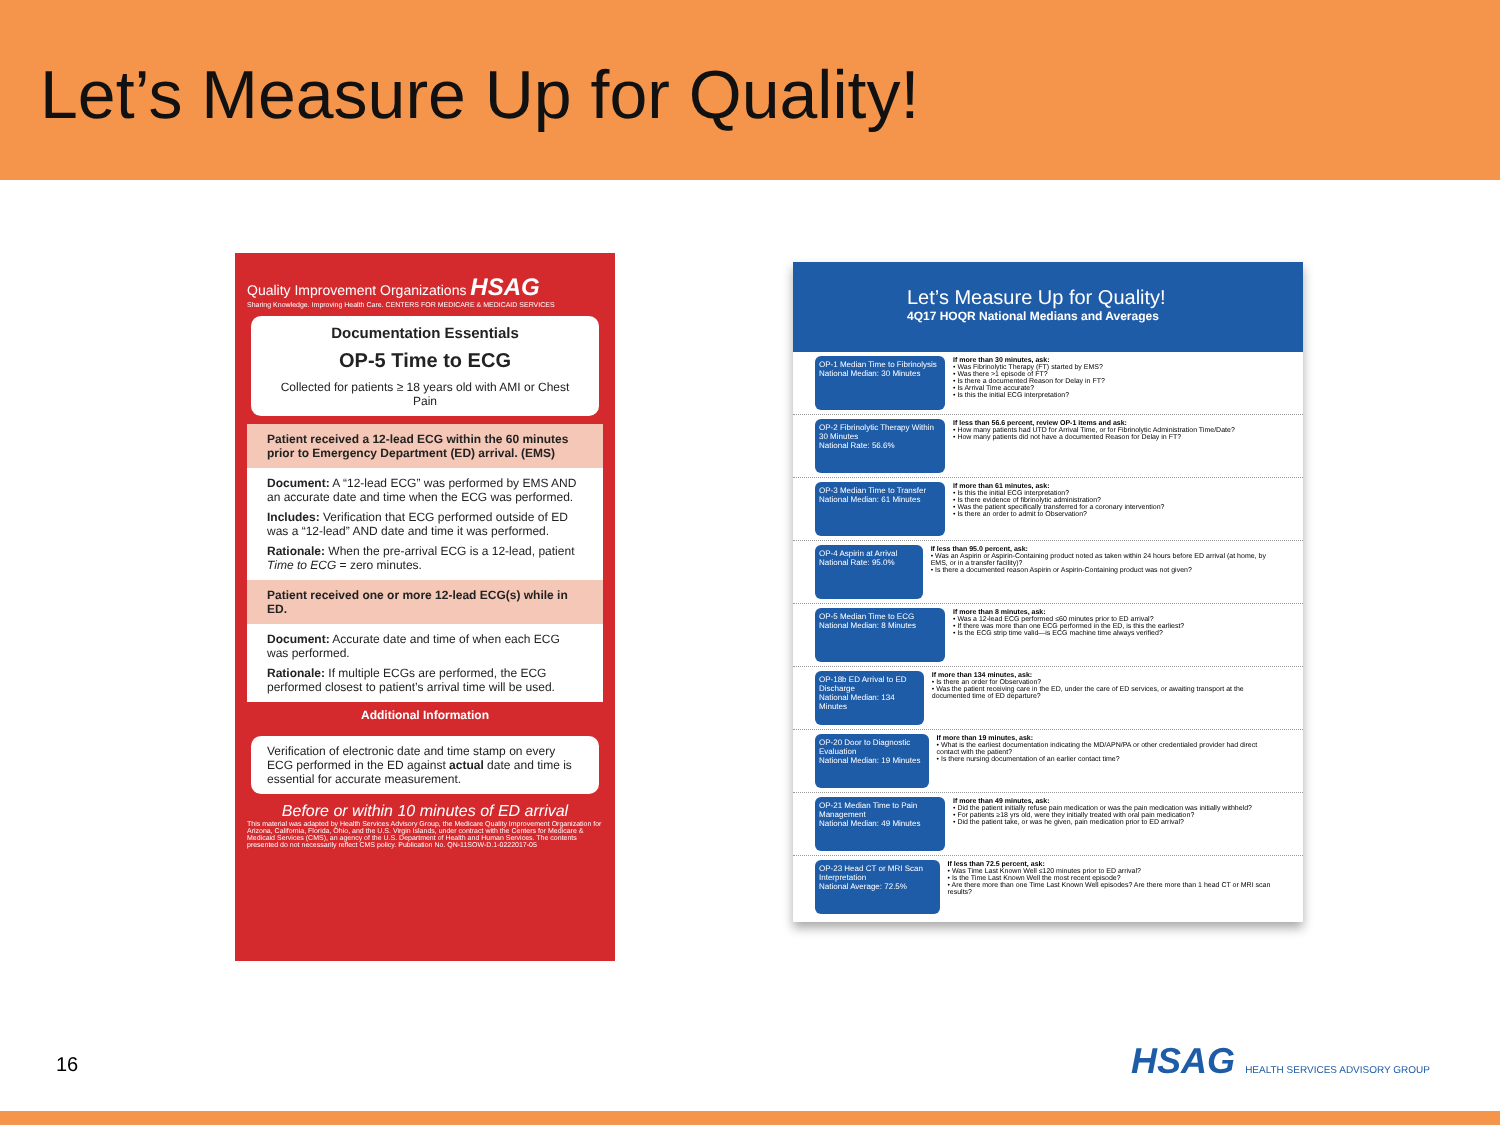Let’s Measure Up for Quality!
Quality Improvement Organizations HSAG
Sharing Knowledge. Improving Health Care. CENTERS FOR MEDICARE & MEDICAID SERVICES
Documentation Essentials
OP-5 Time to ECG
Collected for patients ≥ 18 years old with AMI or Chest Pain
Patient received a 12-lead ECG within the 60 minutes prior to Emergency Department (ED) arrival. (EMS)
Document: A “12-lead ECG” was performed by EMS AND an accurate date and time when the ECG was performed.
Includes: Verification that ECG performed outside of ED was a “12-lead” AND date and time it was performed.
Rationale: When the pre-arrival ECG is a 12-lead, patient Time to ECG = zero minutes.
Patient received one or more 12-lead ECG(s) while in ED.
Document: Accurate date and time of when each ECG was performed.
Rationale: If multiple ECGs are performed, the ECG performed closest to patient’s arrival time will be used.
Additional Information
Verification of electronic date and time stamp on every ECG performed in the ED against actual date and time is essential for accurate measurement.
Before or within 10 minutes of ED arrival
This material was adapted by Health Services Advisory Group, the Medicare Quality Improvement Organization for Arizona, California, Florida, Ohio, and the U.S. Virgin Islands, under contract with the Centers for Medicare & Medicaid Services (CMS), an agency of the U.S. Department of Health and Human Services. The contents presented do not necessarily reflect CMS policy. Publication No. QN-11SOW-D.1-0222017-05
Let’s Measure Up for Quality!
4Q17 HOQR National Medians and Averages
OP-1 Median Time to Fibrinolysis
National Median: 30 Minutes
If more than 30 minutes, ask:
• Was Fibrinolytic Therapy (FT) started by EMS?
• Was there >1 episode of FT?
• Is there a documented Reason for Delay in FT?
• Is Arrival Time accurate?
• Is this the initial ECG interpretation?
OP-2 Fibrinolytic Therapy Within 30 Minutes
National Rate: 56.6%
If less than 56.6 percent, review OP-1 items and ask:
• How many patients had UTD for Arrival Time, or for Fibrinolytic Administration Time/Date?
• How many patients did not have a documented Reason for Delay in FT?
OP-3 Median Time to Transfer
National Median: 61 Minutes
If more than 61 minutes, ask:
• Is this the initial ECG interpretation?
• Is there evidence of fibrinolytic administration?
• Was the patient specifically transferred for a coronary intervention?
• Is there an order to admit to Observation?
OP-4 Aspirin at Arrival
National Rate: 95.0%
If less than 95.0 percent, ask:
• Was an Aspirin or Aspirin-Containing product noted as taken within 24 hours before ED arrival (at home, by EMS, or in a transfer facility)?
• Is there a documented reason Aspirin or Aspirin-Containing product was not given?
OP-5 Median Time to ECG
National Median: 8 Minutes
If more than 8 minutes, ask:
• Was a 12-lead ECG performed ≤60 minutes prior to ED arrival?
• If there was more than one ECG performed in the ED, is this the earliest?
• Is the ECG strip time valid—is ECG machine time always verified?
OP-18b ED Arrival to ED Discharge
National Median: 134 Minutes
If more than 134 minutes, ask:
• Is there an order for Observation?
• Was the patient receiving care in the ED, under the care of ED services, or awaiting transport at the documented time of ED departure?
OP-20 Door to Diagnostic Evaluation
National Median: 19 Minutes
If more than 19 minutes, ask:
• What is the earliest documentation indicating the MD/APN/PA or other credentialed provider had direct contact with the patient?
• Is there nursing documentation of an earlier contact time?
OP-21 Median Time to Pain Management
National Median: 49 Minutes
If more than 49 minutes, ask:
• Did the patient initially refuse pain medication or was the pain medication was initially withheld?
• For patients ≥18 yrs old, were they initially treated with oral pain medication?
• Did the patient take, or was he given, pain medication prior to ED arrival?
OP-23 Head CT or MRI Scan Interpretation
National Average: 72.5%
If less than 72.5 percent, ask:
• Was Time Last Known Well ≤120 minutes prior to ED arrival?
• Is the Time Last Known Well the most recent episode?
• Are there more than one Time Last Known Well episodes? Are there more than 1 head CT or MRI scan results?
16
HSAG HEALTH SERVICES ADVISORY GROUP